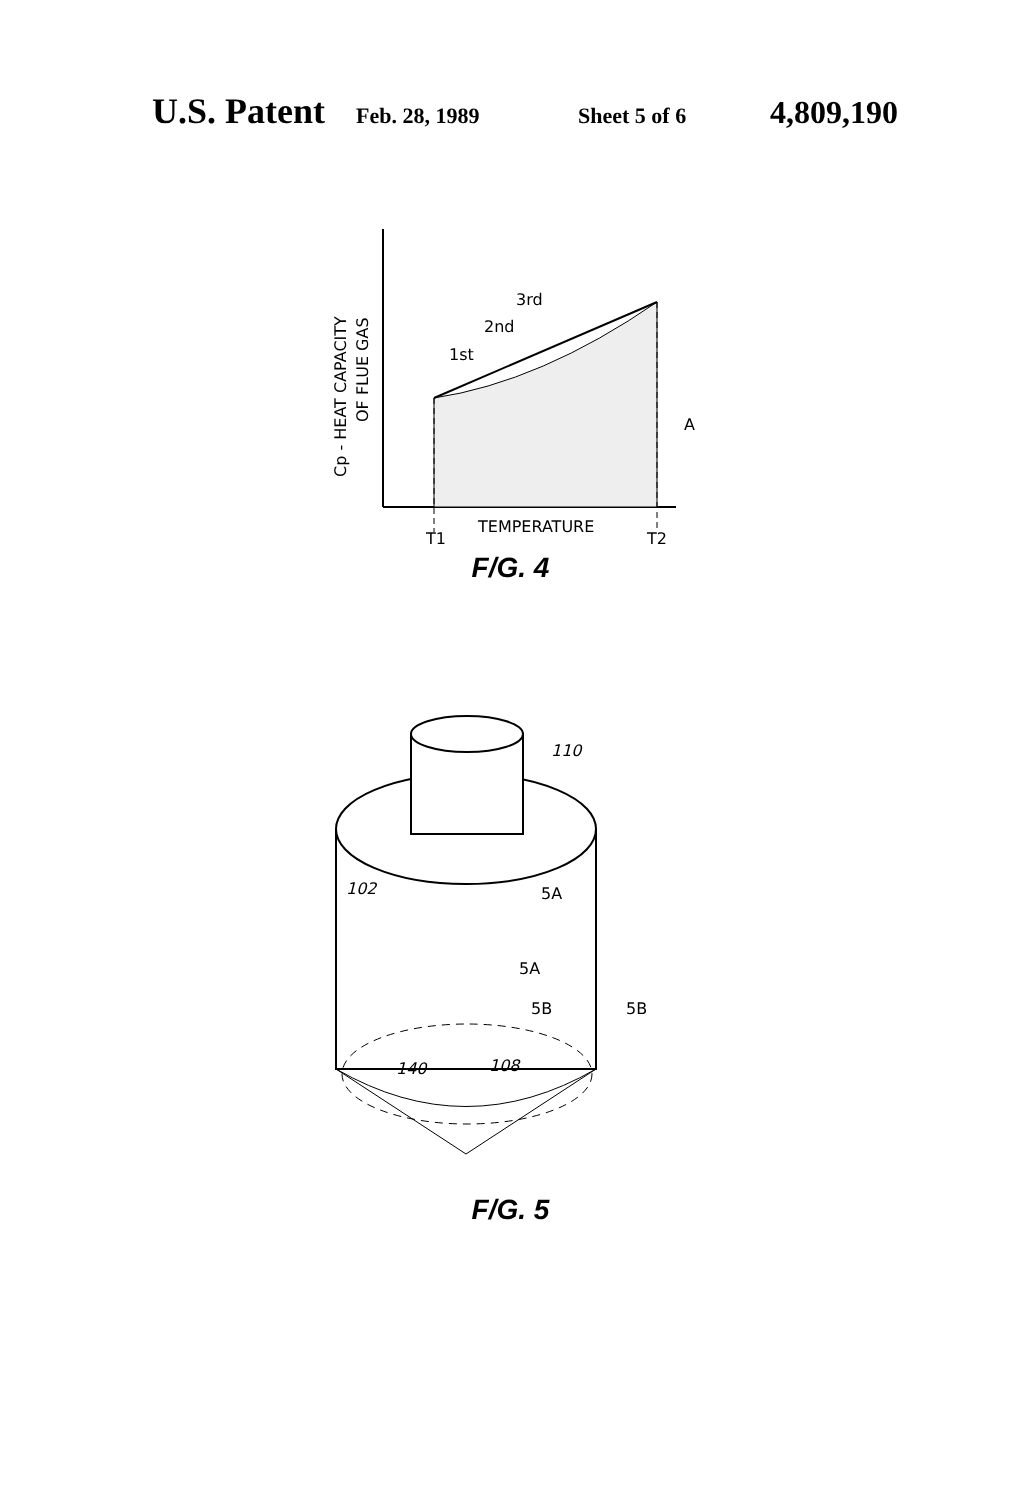U.S. Patent Feb. 28, 1989 Sheet 5 of 6 4,809,190
Cp - HEAT CAPACITY
OF FLUE GAS
3rd
2nd
1st
A
T1
TEMPERATURE
T2
F/G. 4
110
102
5A
5A
5B
5B
140
108
F/G. 5